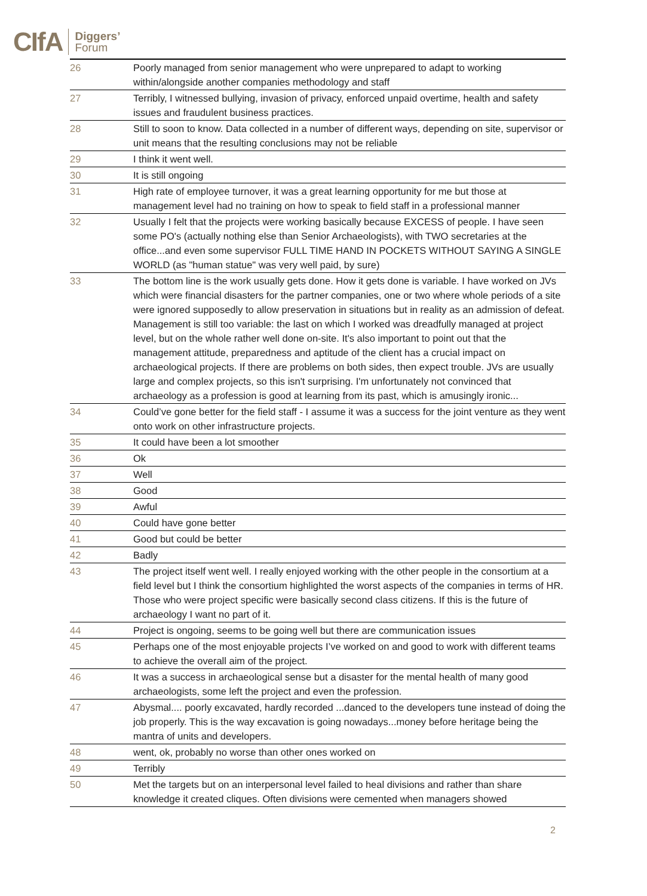CIfA Diggers’
Forum
| 26 | Poorly managed from senior management who were unprepared to adapt to working within/alongside another companies methodology and staff |
| 27 | Terribly, I witnessed bullying, invasion of privacy, enforced unpaid overtime, health and safety issues and fraudulent business practices. |
| 28 | Still to soon to know. Data collected in a number of different ways, depending on site, supervisor or unit means that the resulting conclusions may not be reliable |
| 29 | I think it went well. |
| 30 | It is still ongoing |
| 31 | High rate of employee turnover, it was a great learning opportunity for me but those at management level had no training on how to speak to field staff in a professional manner |
| 32 | Usually I felt that the projects were working basically because EXCESS of people. I have seen some PO's (actually nothing else than Senior Archaeologists), with TWO secretaries at the office...and even some supervisor FULL TIME HAND IN POCKETS WITHOUT SAYING A SINGLE WORLD (as "human statue" was very well paid, by sure) |
| 33 | The bottom line is the work usually gets done. How it gets done is variable. I have worked on JVs which were financial disasters for the partner companies, one or two where whole periods of a site were ignored supposedly to allow preservation in situations but in reality as an admission of defeat. Management is still too variable: the last on which I worked was dreadfully managed at project level, but on the whole rather well done on-site. It's also important to point out that the management attitude, preparedness and aptitude of the client has a crucial impact on archaeological projects. If there are problems on both sides, then expect trouble. JVs are usually large and complex projects, so this isn't surprising. I'm unfortunately not convinced that archaeology as a profession is good at learning from its past, which is amusingly ironic... |
| 34 | Could’ve gone better for the field staff - I assume it was a success for the joint venture as they went onto work on other infrastructure projects. |
| 35 | It could have been a lot smoother |
| 36 | Ok |
| 37 | Well |
| 38 | Good |
| 39 | Awful |
| 40 | Could have gone better |
| 41 | Good but could be better |
| 42 | Badly |
| 43 | The project itself went well. I really enjoyed working with the other people in the consortium at a field level but I think the consortium highlighted the worst aspects of the companies in terms of HR. Those who were project specific were basically second class citizens. If this is the future of archaeology I want no part of it. |
| 44 | Project is ongoing, seems to be going well but there are communication issues |
| 45 | Perhaps one of the most enjoyable projects I’ve worked on and good to work with different teams to achieve the overall aim of the project. |
| 46 | It was a success in archaeological sense but a disaster for the mental health of many good archaeologists, some left the project and even the profession. |
| 47 | Abysmal.... poorly excavated, hardly recorded ...danced to the developers tune instead of doing the job properly. This is the way excavation is going nowadays...money before heritage being the mantra of units and developers. |
| 48 | went, ok, probably no worse than other ones worked on |
| 49 | Terribly |
| 50 | Met the targets but on an interpersonal level failed to heal divisions and rather than share knowledge it created cliques. Often divisions were cemented when managers showed |
2